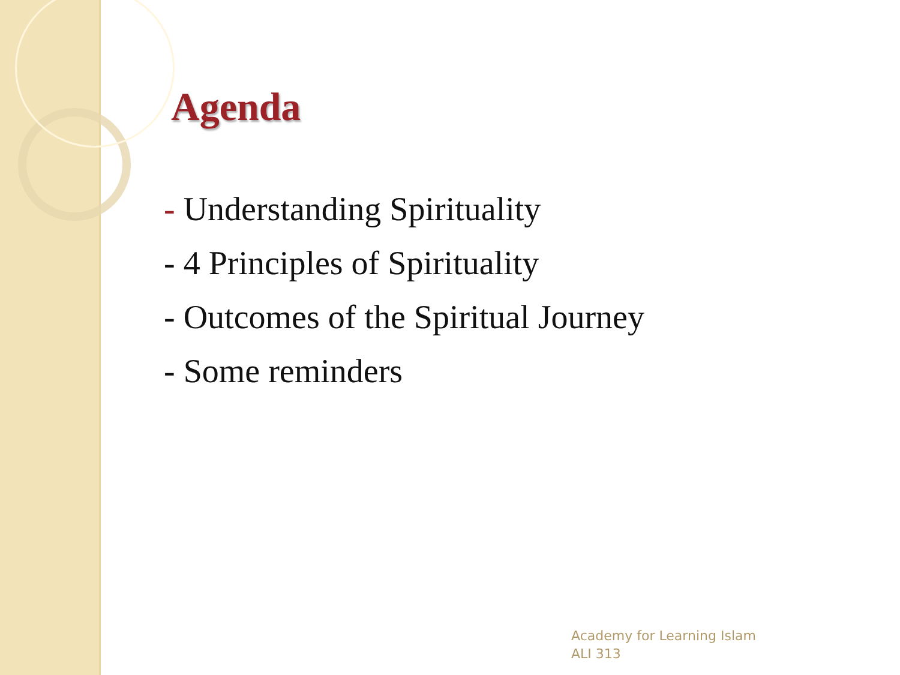Agenda
- Understanding Spirituality
- 4 Principles of Spirituality
- Outcomes of the Spiritual Journey
- Some reminders
Academy for Learning Islam
ALI 313